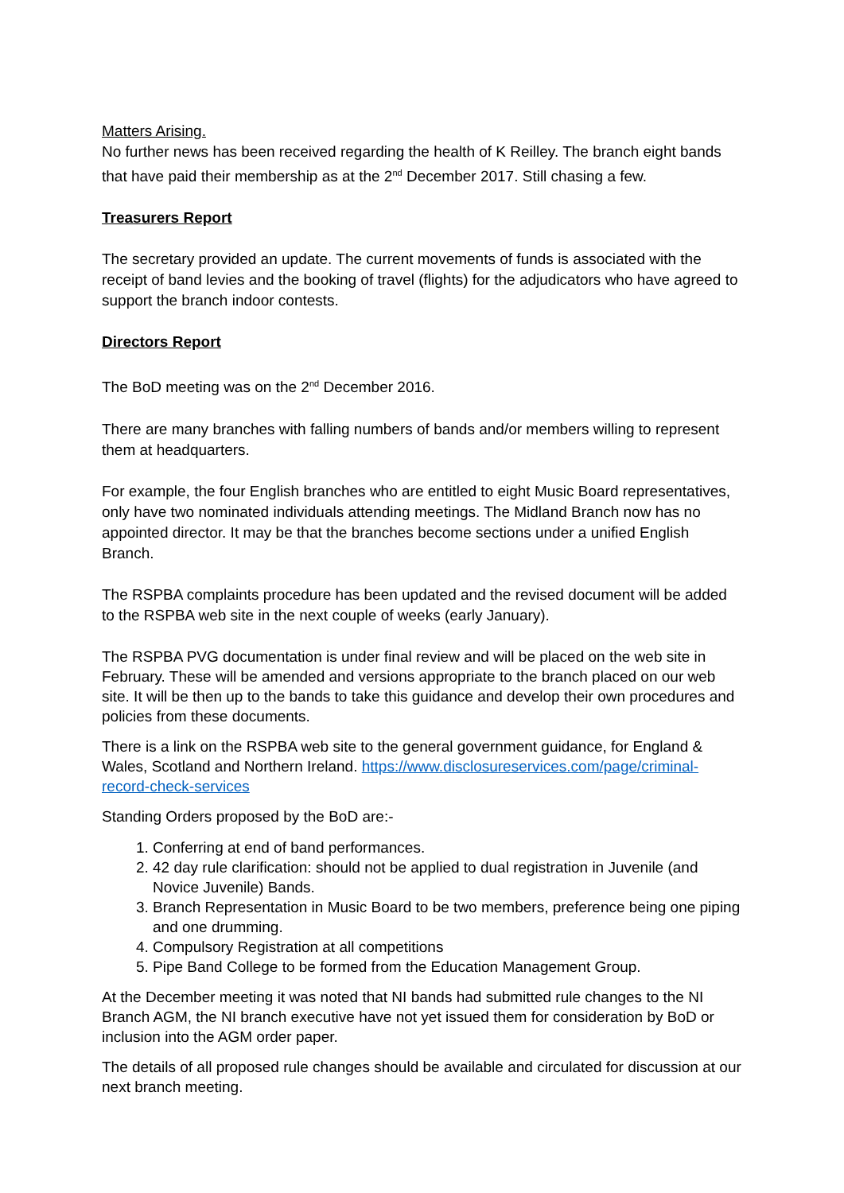Matters Arising.
No further news has been received regarding the health of K Reilley. The branch eight bands that have paid their membership as at the 2<sup>nd</sup> December 2017. Still chasing a few.
Treasurers Report
The secretary provided an update. The current movements of funds is associated with the receipt of band levies and the booking of travel (flights) for the adjudicators who have agreed to support the branch indoor contests.
Directors Report
The BoD meeting was on the 2<sup>nd</sup> December 2016.
There are many branches with falling numbers of bands and/or members willing to represent them at headquarters.
For example, the four English branches who are entitled to eight Music Board representatives, only have two nominated individuals attending meetings. The Midland Branch now has no appointed director. It may be that the branches become sections under a unified English Branch.
The RSPBA complaints procedure has been updated and the revised document will be added to the RSPBA web site in the next couple of weeks (early January).
The RSPBA PVG documentation is under final review and will be placed on the web site in February. These will be amended and versions appropriate to the branch placed on our web site. It will be then up to the bands to take this guidance and develop their own procedures and policies from these documents.
There is a link on the RSPBA web site to the general government guidance, for England & Wales, Scotland and Northern Ireland. https://www.disclosureservices.com/page/criminal-record-check-services
Standing Orders proposed by the BoD are:-
1. Conferring at end of band performances.
2. 42 day rule clarification: should not be applied to dual registration in Juvenile (and Novice Juvenile) Bands.
3. Branch Representation in Music Board to be two members, preference being one piping and one drumming.
4. Compulsory Registration at all competitions
5. Pipe Band College to be formed from the Education Management Group.
At the December meeting it was noted that NI bands had submitted rule changes to the NI Branch AGM, the NI branch executive have not yet issued them for consideration by BoD or inclusion into the AGM order paper.
The details of all proposed rule changes should be available and circulated for discussion at our next branch meeting.